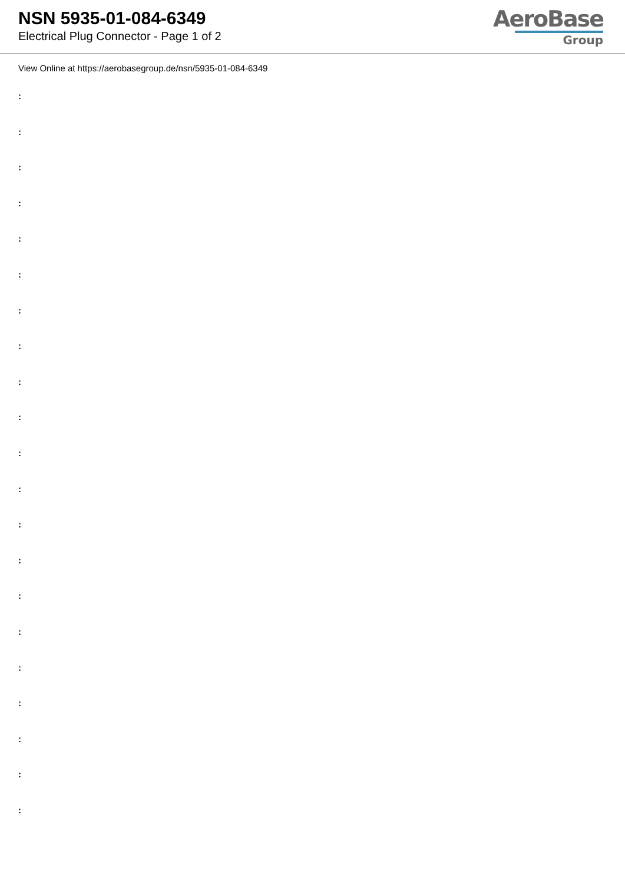NSN 5935-01-084-6349
Electrical Plug Connector - Page 1 of 2
AeroBase
Group
View Online at https://aerobasegroup.de/nsn/5935-01-084-6349
:
:
:
:
:
:
:
:
:
:
:
:
:
:
:
:
:
:
:
:
: